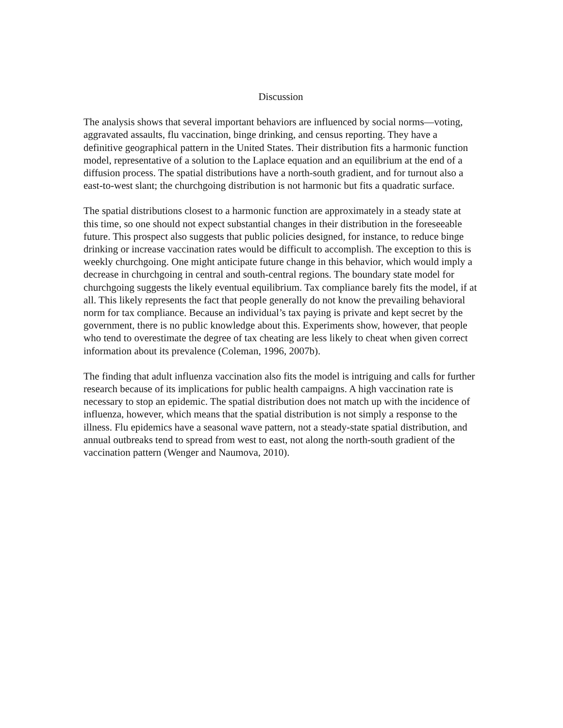Discussion
The analysis shows that several important behaviors are influenced by social norms—voting, aggravated assaults, flu vaccination, binge drinking, and census reporting. They have a definitive geographical pattern in the United States. Their distribution fits a harmonic function model, representative of a solution to the Laplace equation and an equilibrium at the end of a diffusion process. The spatial distributions have a north-south gradient, and for turnout also a east-to-west slant; the churchgoing distribution is not harmonic but fits a quadratic surface.
The spatial distributions closest to a harmonic function are approximately in a steady state at this time, so one should not expect substantial changes in their distribution in the foreseeable future. This prospect also suggests that public policies designed, for instance, to reduce binge drinking or increase vaccination rates would be difficult to accomplish. The exception to this is weekly churchgoing. One might anticipate future change in this behavior, which would imply a decrease in churchgoing in central and south-central regions. The boundary state model for churchgoing suggests the likely eventual equilibrium. Tax compliance barely fits the model, if at all. This likely represents the fact that people generally do not know the prevailing behavioral norm for tax compliance. Because an individual’s tax paying is private and kept secret by the government, there is no public knowledge about this. Experiments show, however, that people who tend to overestimate the degree of tax cheating are less likely to cheat when given correct information about its prevalence (Coleman, 1996, 2007b).
The finding that adult influenza vaccination also fits the model is intriguing and calls for further research because of its implications for public health campaigns. A high vaccination rate is necessary to stop an epidemic. The spatial distribution does not match up with the incidence of influenza, however, which means that the spatial distribution is not simply a response to the illness. Flu epidemics have a seasonal wave pattern, not a steady-state spatial distribution, and annual outbreaks tend to spread from west to east, not along the north-south gradient of the vaccination pattern (Wenger and Naumova, 2010).